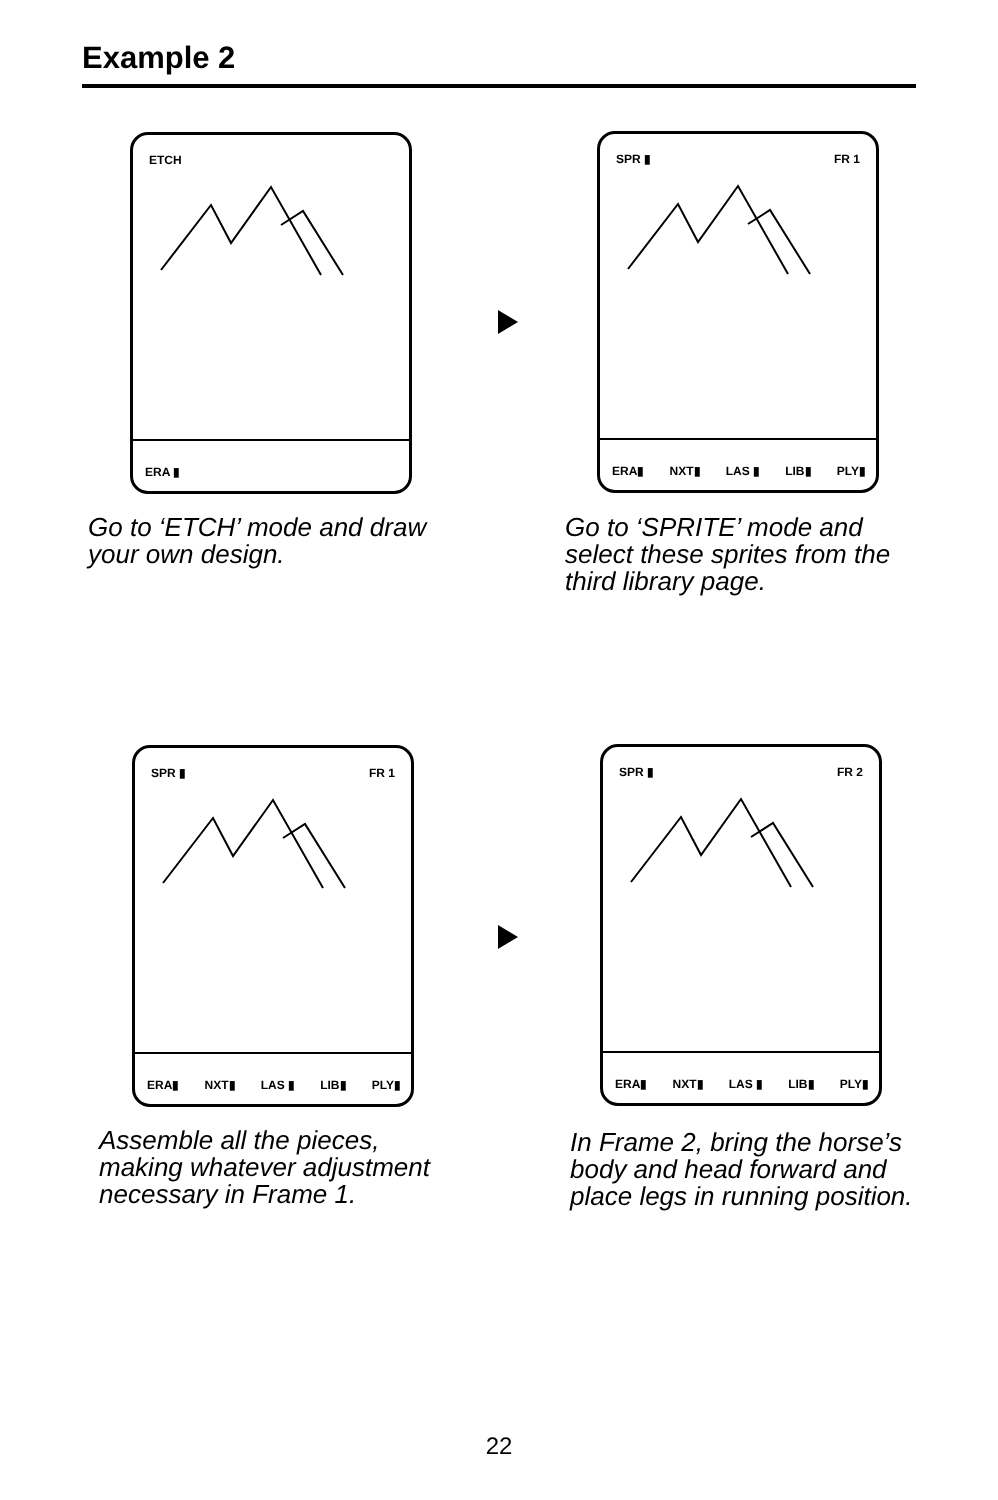Example 2
ETCH
ERA ▮
SPR ▮ FR 1
ERA▮ NXT▮ LAS ▮ LIB▮ PLY▮
Go to ‘ETCH’ mode and draw
your own design.
Go to ‘SPRITE’ mode and
select these sprites from the
third library page.
SPR ▮ FR 1
ERA▮ NXT▮ LAS ▮ LIB▮ PLY▮
SPR ▮ FR 2
ERA▮ NXT▮ LAS ▮ LIB▮ PLY▮
Assemble all the pieces,
making whatever adjustment
necessary in Frame 1.
In Frame 2, bring the horse’s
body and head forward and
place legs in running position.
22